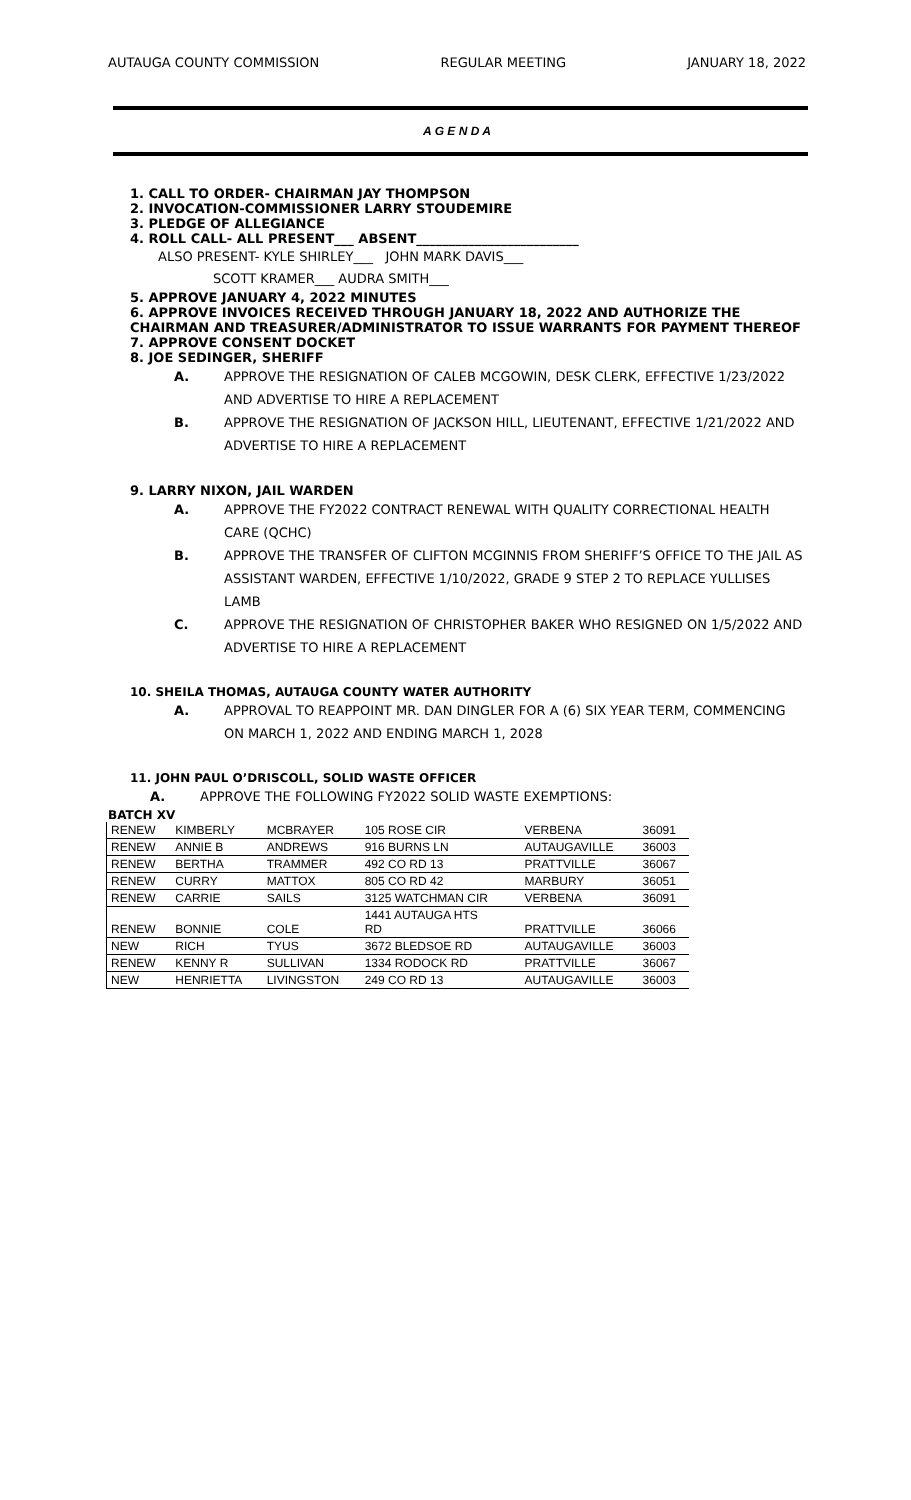AUTAUGA COUNTY COMMISSION REGULAR MEETING JANUARY 18, 2022
A G E N D A
1. CALL TO ORDER- CHAIRMAN JAY THOMPSON
2. INVOCATION-COMMISSIONER LARRY STOUDEMIRE
3. PLEDGE OF ALLEGIANCE
4. ROLL CALL- ALL PRESENT___ ABSENT_________________________
ALSO PRESENT- KYLE SHIRLEY___ JOHN MARK DAVIS___
SCOTT KRAMER___ AUDRA SMITH___
5. APPROVE JANUARY 4, 2022 MINUTES
6. APPROVE INVOICES RECEIVED THROUGH JANUARY 18, 2022 AND AUTHORIZE THE CHAIRMAN AND TREASURER/ADMINISTRATOR TO ISSUE WARRANTS FOR PAYMENT THEREOF
7. APPROVE CONSENT DOCKET
8. JOE SEDINGER, SHERIFF
A. APPROVE THE RESIGNATION OF CALEB MCGOWIN, DESK CLERK, EFFECTIVE 1/23/2022 AND ADVERTISE TO HIRE A REPLACEMENT
B. APPROVE THE RESIGNATION OF JACKSON HILL, LIEUTENANT, EFFECTIVE 1/21/2022 AND ADVERTISE TO HIRE A REPLACEMENT
9. LARRY NIXON, JAIL WARDEN
A. APPROVE THE FY2022 CONTRACT RENEWAL WITH QUALITY CORRECTIONAL HEALTH CARE (QCHC)
B. APPROVE THE TRANSFER OF CLIFTON MCGINNIS FROM SHERIFF’S OFFICE TO THE JAIL AS ASSISTANT WARDEN, EFFECTIVE 1/10/2022, GRADE 9 STEP 2 TO REPLACE YULLISES LAMB
C. APPROVE THE RESIGNATION OF CHRISTOPHER BAKER WHO RESIGNED ON 1/5/2022 AND ADVERTISE TO HIRE A REPLACEMENT
10. SHEILA THOMAS, AUTAUGA COUNTY WATER AUTHORITY
A. APPROVAL TO REAPPOINT MR. DAN DINGLER FOR A (6) SIX YEAR TERM, COMMENCING ON MARCH 1, 2022 AND ENDING MARCH 1, 2028
11. JOHN PAUL O’DRISCOLL, SOLID WASTE OFFICER
A. APPROVE THE FOLLOWING FY2022 SOLID WASTE EXEMPTIONS:
BATCH XV
| RENEW | KIMBERLY | MCBRAYER | 105 ROSE CIR | VERBENA | 36091 |
| RENEW | ANNIE B | ANDREWS | 916 BURNS LN | AUTAUGAVILLE | 36003 |
| RENEW | BERTHA | TRAMMER | 492 CO RD 13 | PRATTVILLE | 36067 |
| RENEW | CURRY | MATTOX | 805 CO RD 42 | MARBURY | 36051 |
| RENEW | CARRIE | SAILS | 3125 WATCHMAN CIR | VERBENA | 36091 |
| RENEW | BONNIE | COLE | 1441 AUTAUGA HTS RD | PRATTVILLE | 36066 |
| NEW | RICH | TYUS | 3672 BLEDSOE RD | AUTAUGAVILLE | 36003 |
| RENEW | KENNY R | SULLIVAN | 1334 RODOCK RD | PRATTVILLE | 36067 |
| NEW | HENRIETTA | LIVINGSTON | 249 CO RD 13 | AUTAUGAVILLE | 36003 |